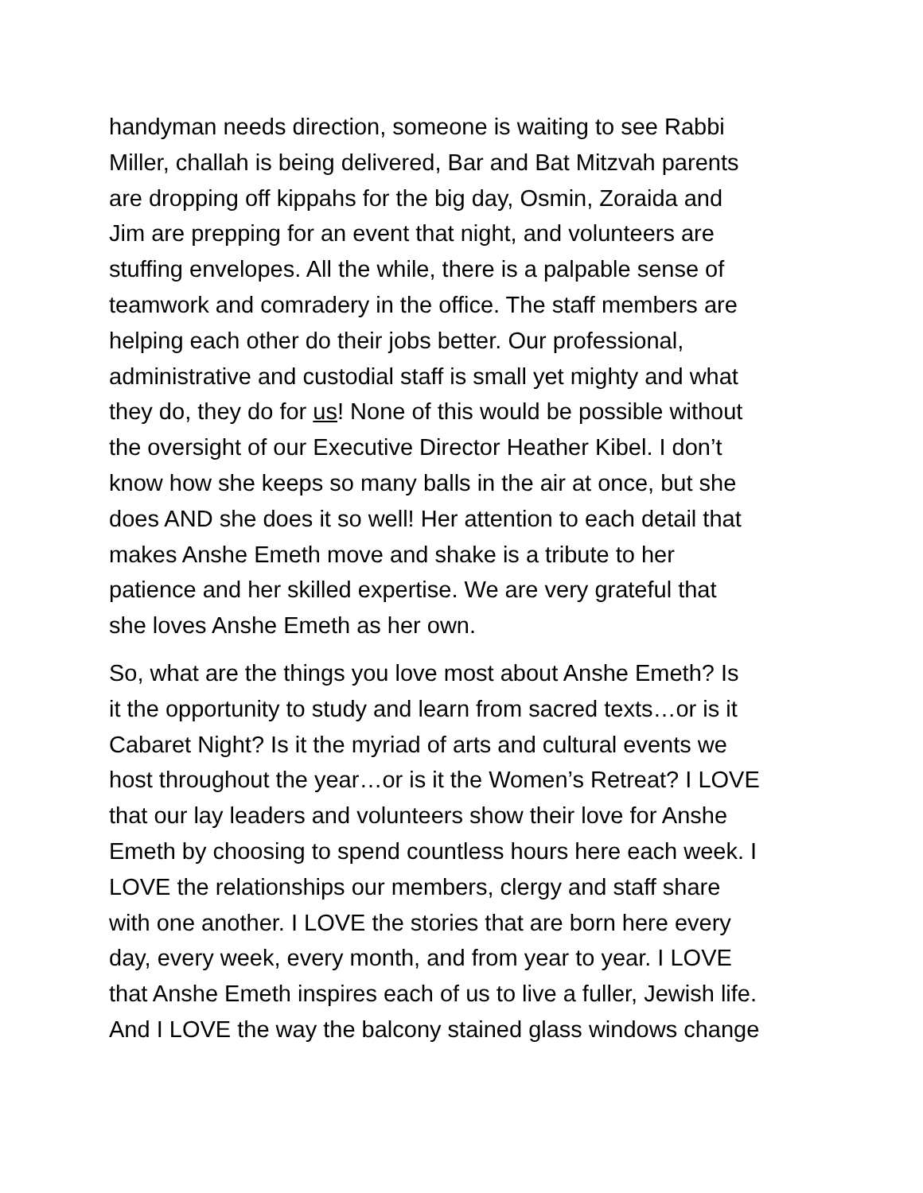handyman needs direction, someone is waiting to see Rabbi
Miller, challah is being delivered, Bar and Bat Mitzvah parents
are dropping off kippahs for the big day, Osmin, Zoraida and
Jim are prepping for an event that night, and volunteers are
stuffing envelopes. All the while, there is a palpable sense of
teamwork and comradery in the office. The staff members are
helping each other do their jobs better. Our professional,
administrative and custodial staff is small yet mighty and what
they do, they do for us! None of this would be possible without
the oversight of our Executive Director Heather Kibel. I don’t
know how she keeps so many balls in the air at once, but she
does AND she does it so well! Her attention to each detail that
makes Anshe Emeth move and shake is a tribute to her
patience and her skilled expertise. We are very grateful that
she loves Anshe Emeth as her own.
So, what are the things you love most about Anshe Emeth? Is
it the opportunity to study and learn from sacred texts…or is it
Cabaret Night? Is it the myriad of arts and cultural events we
host throughout the year…or is it the Women’s Retreat? I LOVE
that our lay leaders and volunteers show their love for Anshe
Emeth by choosing to spend countless hours here each week. I
LOVE the relationships our members, clergy and staff share
with one another. I LOVE the stories that are born here every
day, every week, every month, and from year to year. I LOVE
that Anshe Emeth inspires each of us to live a fuller, Jewish life.
And I LOVE the way the balcony stained glass windows change